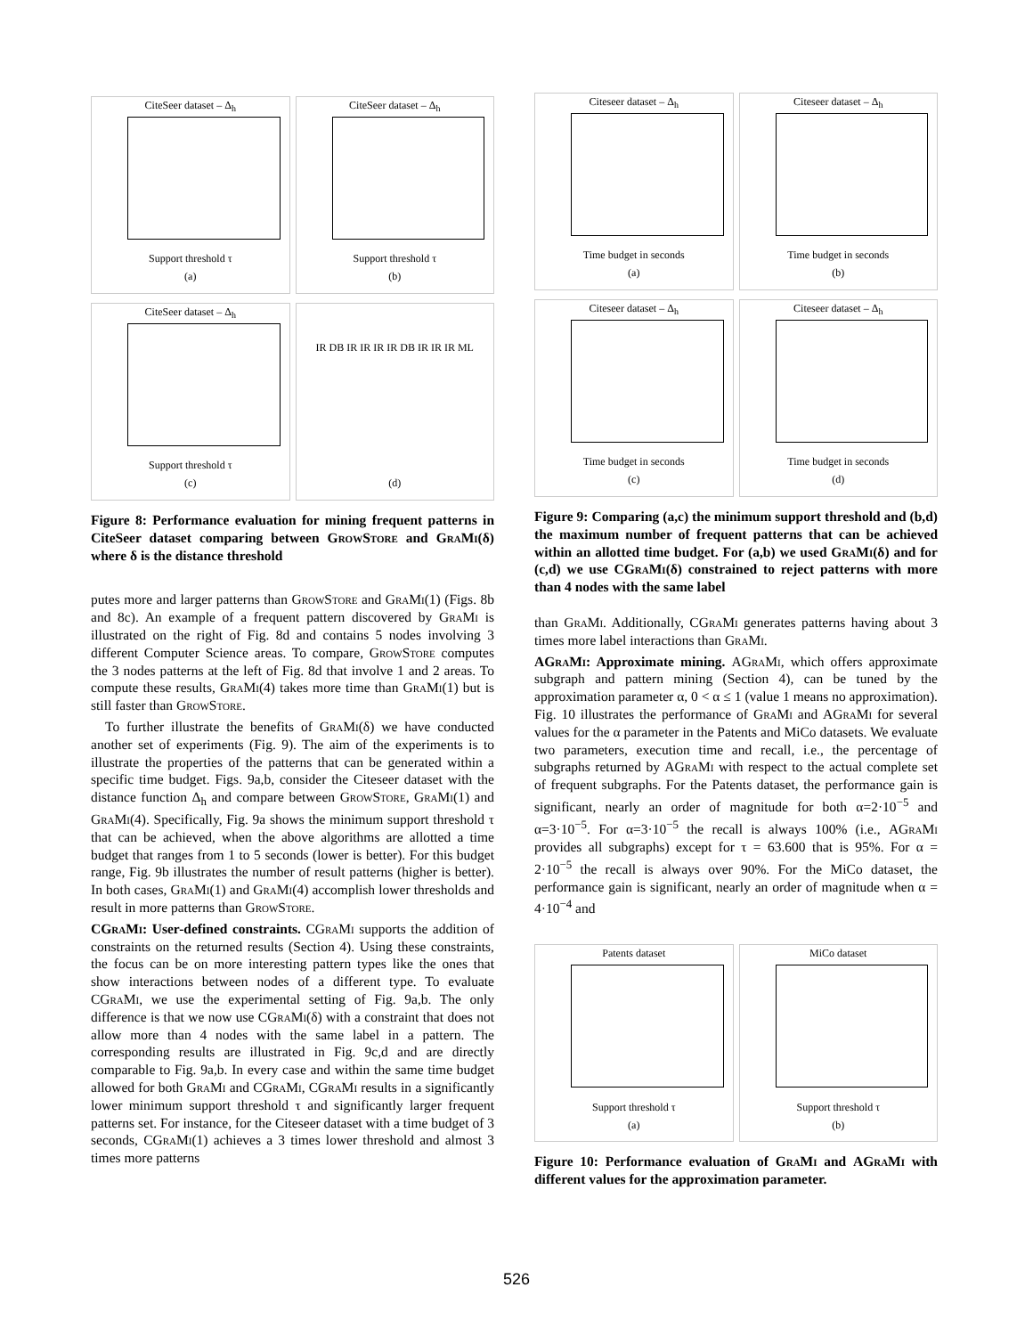CiteSeer dataset – Δ<sub>h</sub>
Support threshold τ
(a)
CiteSeer dataset – Δ<sub>h</sub>
Support threshold τ
(b)
CiteSeer dataset – Δ<sub>h</sub>
Support threshold τ
(c)
IR DB IR IR IR IR DB IR IR IR ML
(d)
Figure 8: Performance evaluation for mining frequent patterns in CiteSeer dataset comparing between GrowStore and GraMi(δ) where δ is the distance threshold
putes more and larger patterns than GrowStore and GraMi(1) (Figs. 8b and 8c). An example of a frequent pattern discovered by GraMi is illustrated on the right of Fig. 8d and contains 5 nodes involving 3 different Computer Science areas. To compare, GrowStore computes the 3 nodes patterns at the left of Fig. 8d that involve 1 and 2 areas. To compute these results, GraMi(4) takes more time than GraMi(1) but is still faster than GrowStore.
To further illustrate the benefits of GraMi(δ) we have conducted another set of experiments (Fig. 9). The aim of the experiments is to illustrate the properties of the patterns that can be generated within a specific time budget. Figs. 9a,b, consider the Citeseer dataset with the distance function Δ<sub>h</sub> and compare between GrowStore, GraMi(1) and GraMi(4). Specifically, Fig. 9a shows the minimum support threshold τ that can be achieved, when the above algorithms are allotted a time budget that ranges from 1 to 5 seconds (lower is better). For this budget range, Fig. 9b illustrates the number of result patterns (higher is better). In both cases, GraMi(1) and GraMi(4) accomplish lower thresholds and result in more patterns than GrowStore.
CGraMi: User-defined constraints. CGraMi supports the addition of constraints on the returned results (Section 4). Using these constraints, the focus can be on more interesting pattern types like the ones that show interactions between nodes of a different type. To evaluate CGraMi, we use the experimental setting of Fig. 9a,b. The only difference is that we now use CGraMi(δ) with a constraint that does not allow more than 4 nodes with the same label in a pattern. The corresponding results are illustrated in Fig. 9c,d and are directly comparable to Fig. 9a,b. In every case and within the same time budget allowed for both GraMi and CGraMi, CGraMi results in a significantly lower minimum support threshold τ and significantly larger frequent patterns set. For instance, for the Citeseer dataset with a time budget of 3 seconds, CGraMi(1) achieves a 3 times lower threshold and almost 3 times more patterns
Citeseer dataset – Δ<sub>h</sub>
Time budget in seconds
(a)
Citeseer dataset – Δ<sub>h</sub>
Time budget in seconds
(b)
Citeseer dataset – Δ<sub>h</sub>
Time budget in seconds
(c)
Citeseer dataset – Δ<sub>h</sub>
Time budget in seconds
(d)
Figure 9: Comparing (a,c) the minimum support threshold and (b,d) the maximum number of frequent patterns that can be achieved within an allotted time budget. For (a,b) we used GraMi(δ) and for (c,d) we use CGraMi(δ) constrained to reject patterns with more than 4 nodes with the same label
than GraMi. Additionally, CGraMi generates patterns having about 3 times more label interactions than GraMi.
AGraMi: Approximate mining. AGraMi, which offers approximate subgraph and pattern mining (Section 4), can be tuned by the approximation parameter α, 0 < α ≤ 1 (value 1 means no approximation). Fig. 10 illustrates the performance of GraMi and AGraMi for several values for the α parameter in the Patents and MiCo datasets. We evaluate two parameters, execution time and recall, i.e., the percentage of subgraphs returned by AGraMi with respect to the actual complete set of frequent subgraphs. For the Patents dataset, the performance gain is significant, nearly an order of magnitude for both α=2·10<sup>−5</sup> and α=3·10<sup>−5</sup>. For α=3·10<sup>−5</sup> the recall is always 100% (i.e., AGraMi provides all subgraphs) except for τ = 63.600 that is 95%. For α = 2·10<sup>−5</sup> the recall is always over 90%. For the MiCo dataset, the performance gain is significant, nearly an order of magnitude when α = 4·10<sup>−4</sup> and
Patents dataset
Support threshold τ
(a)
MiCo dataset
Support threshold τ
(b)
Figure 10: Performance evaluation of GraMi and AGraMi with different values for the approximation parameter.
526